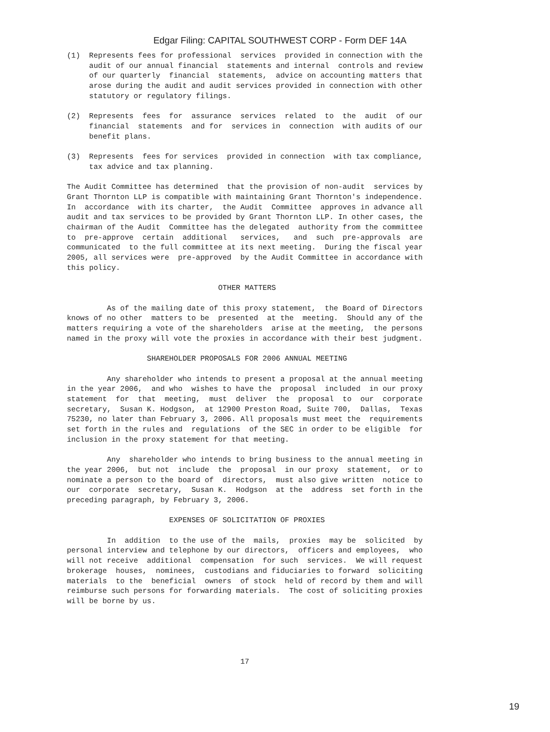Edgar Filing: CAPITAL SOUTHWEST CORP - Form DEF 14A
(1) Represents fees for professional services provided in connection with the audit of our annual financial statements and internal controls and review of our quarterly financial statements, advice on accounting matters that arose during the audit and audit services provided in connection with other statutory or regulatory filings. (2) Represents fees for assurance services related to the audit of our financial statements and for services in connection with audits of our benefit plans. (3) Represents fees for services provided in connection with tax compliance, tax advice and tax planning. The Audit Committee has determined that the provision of non-audit services by Grant Thornton LLP is compatible with maintaining Grant Thornton's independence. In accordance with its charter, the Audit Committee approves in advance all audit and tax services to be provided by Grant Thornton LLP. In other cases, the chairman of the Audit Committee has the delegated authority from the committee to pre-approve certain additional services, and such pre-approvals are communicated to the full committee at its next meeting. During the fiscal year 2005, all services were pre-approved by the Audit Committee in accordance with this policy. OTHER MATTERS As of the mailing date of this proxy statement, the Board of Directors knows of no other matters to be presented at the meeting. Should any of the matters requiring a vote of the shareholders arise at the meeting, the persons named in the proxy will vote the proxies in accordance with their best judgment. SHAREHOLDER PROPOSALS FOR 2006 ANNUAL MEETING Any shareholder who intends to present a proposal at the annual meeting in the year 2006, and who wishes to have the proposal included in our proxy statement for that meeting, must deliver the proposal to our corporate secretary, Susan K. Hodgson, at 12900 Preston Road, Suite 700, Dallas, Texas 75230, no later than February 3, 2006. All proposals must meet the requirements set forth in the rules and regulations of the SEC in order to be eligible for inclusion in the proxy statement for that meeting. Any shareholder who intends to bring business to the annual meeting in the year 2006, but not include the proposal in our proxy statement, or to nominate a person to the board of directors, must also give written notice to our corporate secretary, Susan K. Hodgson at the address set forth in the preceding paragraph, by February 3, 2006. EXPENSES OF SOLICITATION OF PROXIES In addition to the use of the mails, proxies may be solicited by personal interview and telephone by our directors, officers and employees, who will not receive additional compensation for such services. We will request brokerage houses, nominees, custodians and fiduciaries to forward soliciting materials to the beneficial owners of stock held of record by them and will reimburse such persons for forwarding materials. The cost of soliciting proxies will be borne by us. 17
19